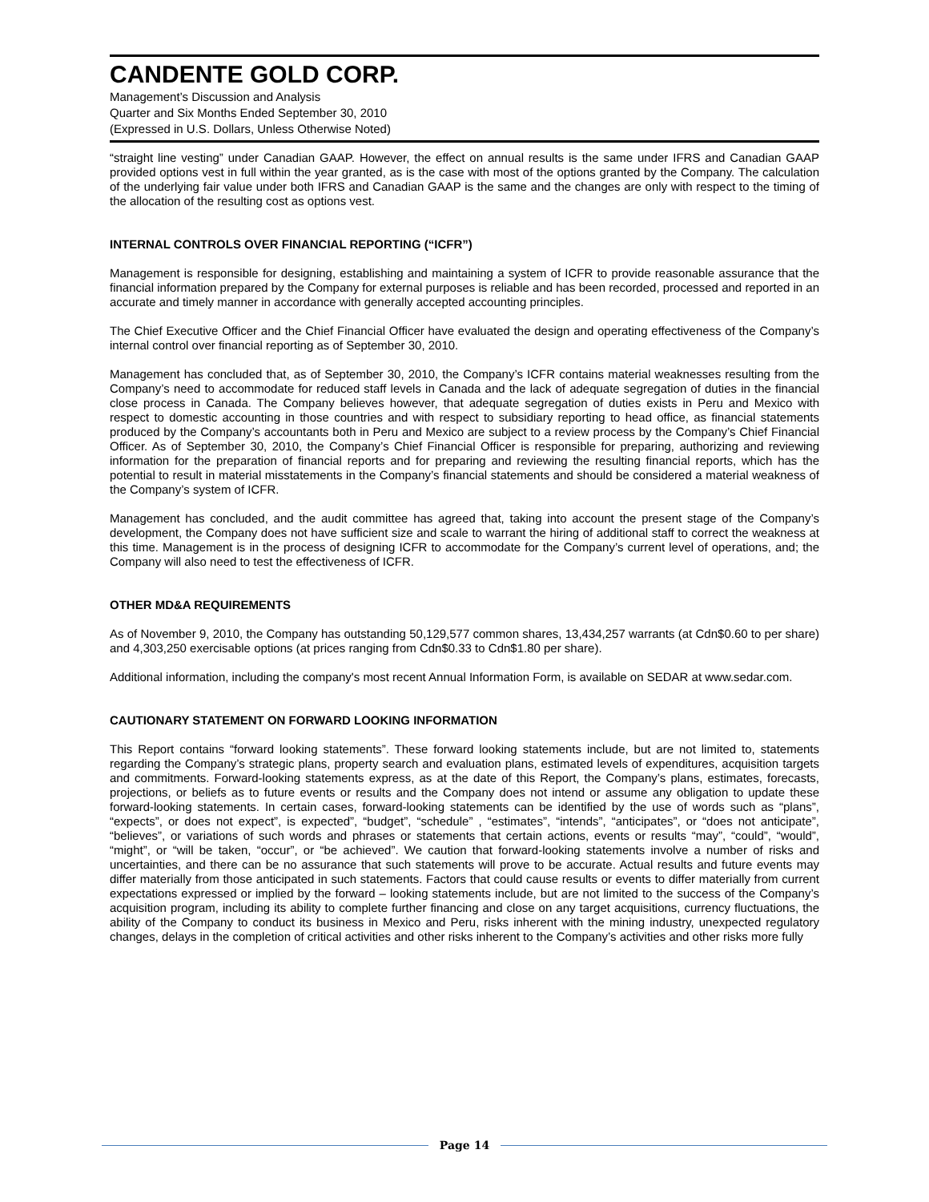CANDENTE GOLD CORP.
Management’s Discussion and Analysis
Quarter and Six Months Ended September 30, 2010
(Expressed in U.S. Dollars, Unless Otherwise Noted)
“straight line vesting” under Canadian GAAP. However, the effect on annual results is the same under IFRS and Canadian GAAP provided options vest in full within the year granted, as is the case with most of the options granted by the Company. The calculation of the underlying fair value under both IFRS and Canadian GAAP is the same and the changes are only with respect to the timing of the allocation of the resulting cost as options vest.
INTERNAL CONTROLS OVER FINANCIAL REPORTING (“ICFR”)
Management is responsible for designing, establishing and maintaining a system of ICFR to provide reasonable assurance that the financial information prepared by the Company for external purposes is reliable and has been recorded, processed and reported in an accurate and timely manner in accordance with generally accepted accounting principles.
The Chief Executive Officer and the Chief Financial Officer have evaluated the design and operating effectiveness of the Company’s internal control over financial reporting as of September 30, 2010.
Management has concluded that, as of September 30, 2010, the Company’s ICFR contains material weaknesses resulting from the Company’s need to accommodate for reduced staff levels in Canada and the lack of adequate segregation of duties in the financial close process in Canada. The Company believes however, that adequate segregation of duties exists in Peru and Mexico with respect to domestic accounting in those countries and with respect to subsidiary reporting to head office, as financial statements produced by the Company’s accountants both in Peru and Mexico are subject to a review process by the Company’s Chief Financial Officer. As of September 30, 2010, the Company’s Chief Financial Officer is responsible for preparing, authorizing and reviewing information for the preparation of financial reports and for preparing and reviewing the resulting financial reports, which has the potential to result in material misstatements in the Company’s financial statements and should be considered a material weakness of the Company’s system of ICFR.
Management has concluded, and the audit committee has agreed that, taking into account the present stage of the Company’s development, the Company does not have sufficient size and scale to warrant the hiring of additional staff to correct the weakness at this time. Management is in the process of designing ICFR to accommodate for the Company’s current level of operations, and; the Company will also need to test the effectiveness of ICFR.
OTHER MD&A REQUIREMENTS
As of November 9, 2010, the Company has outstanding 50,129,577 common shares, 13,434,257 warrants (at Cdn$0.60 to per share) and 4,303,250 exercisable options (at prices ranging from Cdn$0.33 to Cdn$1.80 per share).
Additional information, including the company's most recent Annual Information Form, is available on SEDAR at www.sedar.com.
CAUTIONARY STATEMENT ON FORWARD LOOKING INFORMATION
This Report contains “forward looking statements”. These forward looking statements include, but are not limited to, statements regarding the Company’s strategic plans, property search and evaluation plans, estimated levels of expenditures, acquisition targets and commitments. Forward-looking statements express, as at the date of this Report, the Company’s plans, estimates, forecasts, projections, or beliefs as to future events or results and the Company does not intend or assume any obligation to update these forward-looking statements. In certain cases, forward-looking statements can be identified by the use of words such as “plans”, “expects”, or does not expect”, is expected”, “budget”, “schedule” , “estimates”, “intends”, “anticipates”, or “does not anticipate”, “believes”, or variations of such words and phrases or statements that certain actions, events or results “may”, “could”, “would”, “might”, or “will be taken, “occur”, or “be achieved”. We caution that forward-looking statements involve a number of risks and uncertainties, and there can be no assurance that such statements will prove to be accurate. Actual results and future events may differ materially from those anticipated in such statements. Factors that could cause results or events to differ materially from current expectations expressed or implied by the forward – looking statements include, but are not limited to the success of the Company’s acquisition program, including its ability to complete further financing and close on any target acquisitions, currency fluctuations, the ability of the Company to conduct its business in Mexico and Peru, risks inherent with the mining industry, unexpected regulatory changes, delays in the completion of critical activities and other risks inherent to the Company’s activities and other risks more fully
Page 14